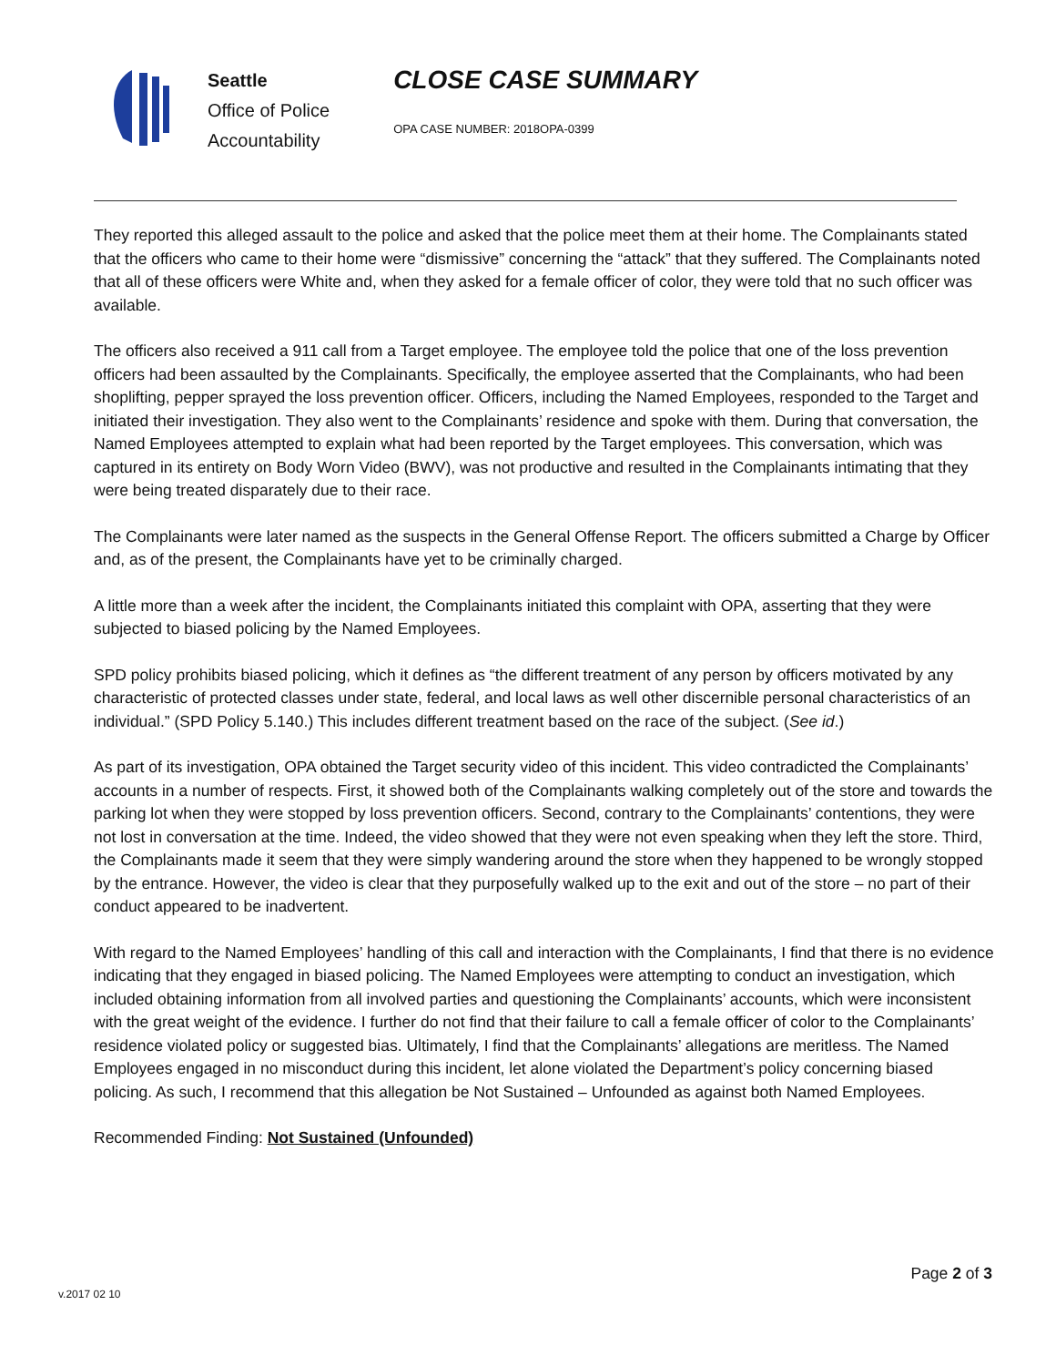Seattle
Office of Police
Accountability
CLOSE CASE SUMMARY
OPA CASE NUMBER: 2018OPA-0399
They reported this alleged assault to the police and asked that the police meet them at their home. The Complainants stated that the officers who came to their home were “dismissive” concerning the “attack” that they suffered. The Complainants noted that all of these officers were White and, when they asked for a female officer of color, they were told that no such officer was available.
The officers also received a 911 call from a Target employee. The employee told the police that one of the loss prevention officers had been assaulted by the Complainants. Specifically, the employee asserted that the Complainants, who had been shoplifting, pepper sprayed the loss prevention officer. Officers, including the Named Employees, responded to the Target and initiated their investigation. They also went to the Complainants’ residence and spoke with them. During that conversation, the Named Employees attempted to explain what had been reported by the Target employees. This conversation, which was captured in its entirety on Body Worn Video (BWV), was not productive and resulted in the Complainants intimating that they were being treated disparately due to their race.
The Complainants were later named as the suspects in the General Offense Report. The officers submitted a Charge by Officer and, as of the present, the Complainants have yet to be criminally charged.
A little more than a week after the incident, the Complainants initiated this complaint with OPA, asserting that they were subjected to biased policing by the Named Employees.
SPD policy prohibits biased policing, which it defines as “the different treatment of any person by officers motivated by any characteristic of protected classes under state, federal, and local laws as well other discernible personal characteristics of an individual.” (SPD Policy 5.140.) This includes different treatment based on the race of the subject. (See id.)
As part of its investigation, OPA obtained the Target security video of this incident. This video contradicted the Complainants’ accounts in a number of respects. First, it showed both of the Complainants walking completely out of the store and towards the parking lot when they were stopped by loss prevention officers. Second, contrary to the Complainants’ contentions, they were not lost in conversation at the time. Indeed, the video showed that they were not even speaking when they left the store. Third, the Complainants made it seem that they were simply wandering around the store when they happened to be wrongly stopped by the entrance. However, the video is clear that they purposefully walked up to the exit and out of the store – no part of their conduct appeared to be inadvertent.
With regard to the Named Employees’ handling of this call and interaction with the Complainants, I find that there is no evidence indicating that they engaged in biased policing. The Named Employees were attempting to conduct an investigation, which included obtaining information from all involved parties and questioning the Complainants’ accounts, which were inconsistent with the great weight of the evidence. I further do not find that their failure to call a female officer of color to the Complainants’ residence violated policy or suggested bias. Ultimately, I find that the Complainants’ allegations are meritless. The Named Employees engaged in no misconduct during this incident, let alone violated the Department’s policy concerning biased policing. As such, I recommend that this allegation be Not Sustained – Unfounded as against both Named Employees.
Recommended Finding: Not Sustained (Unfounded)
Page 2 of 3
v.2017 02 10